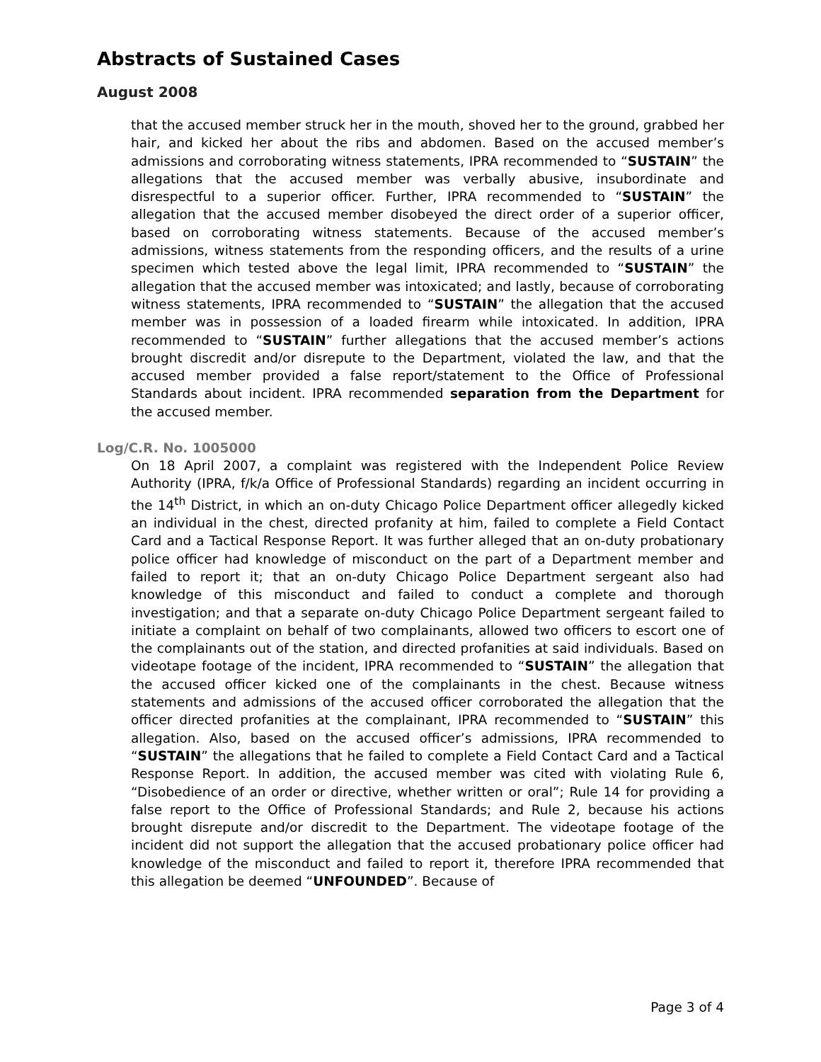Abstracts of Sustained Cases
August 2008
that the accused member struck her in the mouth, shoved her to the ground, grabbed her hair, and kicked her about the ribs and abdomen. Based on the accused member’s admissions and corroborating witness statements, IPRA recommended to “SUSTAIN” the allegations that the accused member was verbally abusive, insubordinate and disrespectful to a superior officer. Further, IPRA recommended to “SUSTAIN” the allegation that the accused member disobeyed the direct order of a superior officer, based on corroborating witness statements. Because of the accused member’s admissions, witness statements from the responding officers, and the results of a urine specimen which tested above the legal limit, IPRA recommended to “SUSTAIN” the allegation that the accused member was intoxicated; and lastly, because of corroborating witness statements, IPRA recommended to “SUSTAIN” the allegation that the accused member was in possession of a loaded firearm while intoxicated. In addition, IPRA recommended to “SUSTAIN” further allegations that the accused member’s actions brought discredit and/or disrepute to the Department, violated the law, and that the accused member provided a false report/statement to the Office of Professional Standards about incident. IPRA recommended separation from the Department for the accused member.
Log/C.R. No. 1005000
On 18 April 2007, a complaint was registered with the Independent Police Review Authority (IPRA, f/k/a Office of Professional Standards) regarding an incident occurring in the 14<sup>th</sup> District, in which an on-duty Chicago Police Department officer allegedly kicked an individual in the chest, directed profanity at him, failed to complete a Field Contact Card and a Tactical Response Report. It was further alleged that an on-duty probationary police officer had knowledge of misconduct on the part of a Department member and failed to report it; that an on-duty Chicago Police Department sergeant also had knowledge of this misconduct and failed to conduct a complete and thorough investigation; and that a separate on-duty Chicago Police Department sergeant failed to initiate a complaint on behalf of two complainants, allowed two officers to escort one of the complainants out of the station, and directed profanities at said individuals. Based on videotape footage of the incident, IPRA recommended to “SUSTAIN” the allegation that the accused officer kicked one of the complainants in the chest. Because witness statements and admissions of the accused officer corroborated the allegation that the officer directed profanities at the complainant, IPRA recommended to “SUSTAIN” this allegation. Also, based on the accused officer’s admissions, IPRA recommended to “SUSTAIN” the allegations that he failed to complete a Field Contact Card and a Tactical Response Report. In addition, the accused member was cited with violating Rule 6, “Disobedience of an order or directive, whether written or oral”; Rule 14 for providing a false report to the Office of Professional Standards; and Rule 2, because his actions brought disrepute and/or discredit to the Department. The videotape footage of the incident did not support the allegation that the accused probationary police officer had knowledge of the misconduct and failed to report it, therefore IPRA recommended that this allegation be deemed “UNFOUNDED”. Because of
Page 3 of 4